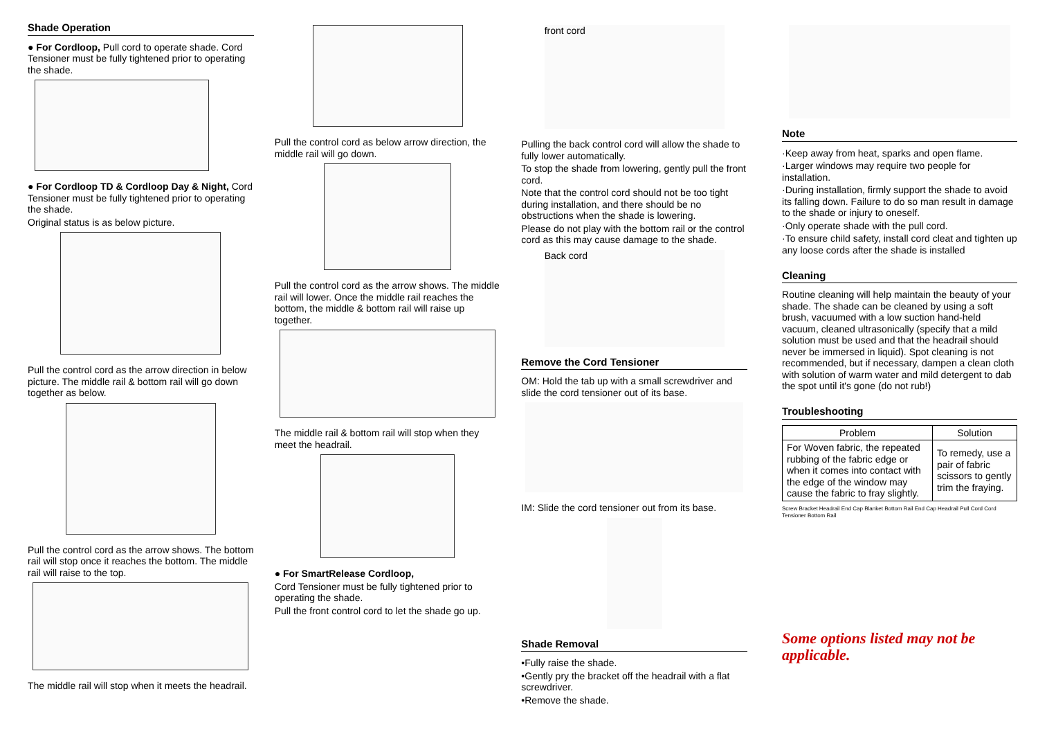Shade Operation
● For Cordloop, Pull cord to operate shade. Cord Tensioner must be fully tightened prior to operating the shade.
● For Cordloop TD & Cordloop Day & Night, Cord Tensioner must be fully tightened prior to operating the shade.
Original status is as below picture.
Pull the control cord as the arrow direction in below picture. The middle rail & bottom rail will go down together as below.
Pull the control cord as the arrow shows. The bottom rail will stop once it reaches the bottom. The middle rail will raise to the top.
The middle rail will stop when it meets the headrail.
Pull the control cord as below arrow direction, the middle rail will go down.
Pull the control cord as the arrow shows. The middle rail will lower. Once the middle rail reaches the bottom, the middle & bottom rail will raise up together.
The middle rail & bottom rail will stop when they meet the headrail.
● For SmartRelease Cordloop,
Cord Tensioner must be fully tightened prior to operating the shade.
Pull the front control cord to let the shade go up.
front cord
Pulling the back control cord will allow the shade to fully lower automatically.
To stop the shade from lowering, gently pull the front cord.
Note that the control cord should not be too tight during installation, and there should be no obstructions when the shade is lowering.
Please do not play with the bottom rail or the control cord as this may cause damage to the shade.
Back cord
Remove the Cord Tensioner
OM: Hold the tab up with a small screwdriver and slide the cord tensioner out of its base.
IM: Slide the cord tensioner out from its base.
Shade Removal
•Fully raise the shade.
•Gently pry the bracket off the headrail with a flat screwdriver.
•Remove the shade.
Note
·Keep away from heat, sparks and open flame.
·Larger windows may require two people for installation.
·During installation, firmly support the shade to avoid its falling down. Failure to do so man result in damage to the shade or injury to oneself.
·Only operate shade with the pull cord.
·To ensure child safety, install cord cleat and tighten up any loose cords after the shade is installed
Cleaning
Routine cleaning will help maintain the beauty of your shade. The shade can be cleaned by using a soft brush, vacuumed with a low suction hand-held vacuum, cleaned ultrasonically (specify that a mild solution must be used and that the headrail should never be immersed in liquid). Spot cleaning is not recommended, but if necessary, dampen a clean cloth with solution of warm water and mild detergent to dab the spot until it's gone (do not rub!)
Troubleshooting
| Problem | Solution |
| --- | --- |
| For Woven fabric, the repeated rubbing of the fabric edge or when it comes into contact with the edge of the window may cause the fabric to fray slightly. | To remedy, use a pair of fabric scissors to gently trim the fraying. |
Screw Bracket Headrail End Cap Blanket Bottom Rail End Cap Headrail Pull Cord Cord Tensioner Bottom Rail
Some options listed may not be applicable.